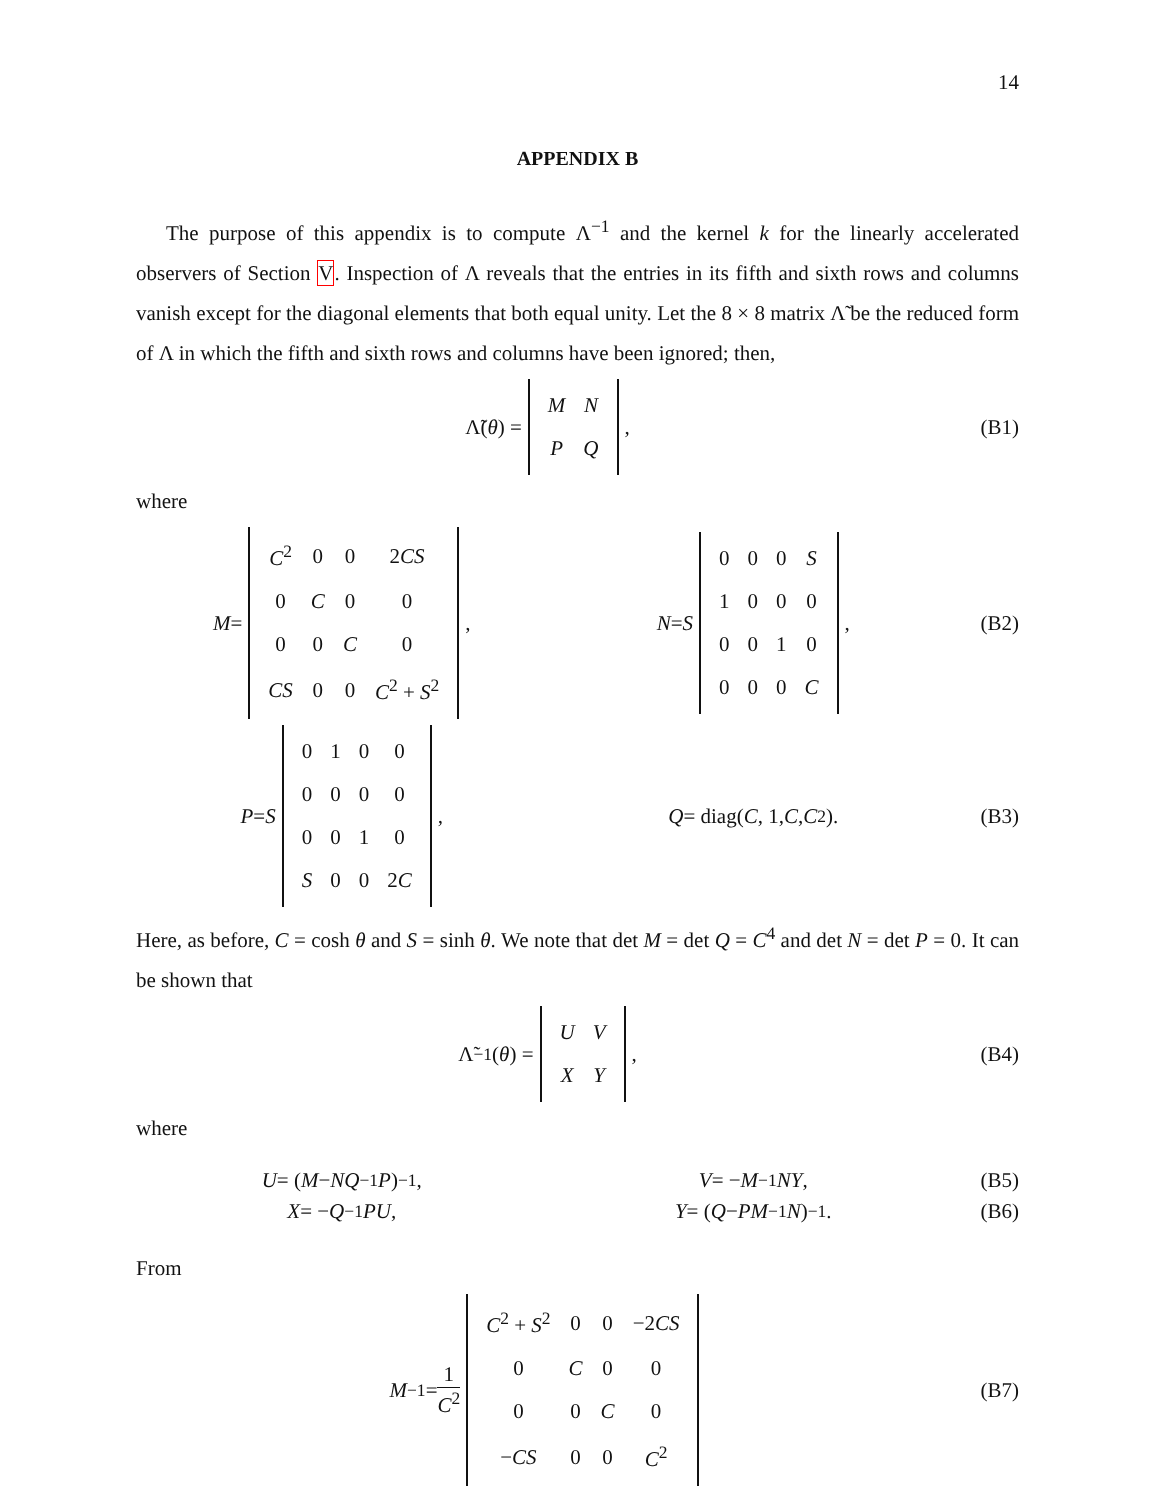14
APPENDIX B
The purpose of this appendix is to compute Λ<sup>−1</sup> and the kernel k for the linearly accelerated observers of Section V. Inspection of Λ reveals that the entries in its fifth and sixth rows and columns vanish except for the diagonal elements that both equal unity. Let the 8 × 8 matrix Λ̃ be the reduced form of Λ in which the fifth and sixth rows and columns have been ignored; then,
Λ̃(θ) =
| M | N |
| P | Q |
,
(B1)
where
M =
| C<sup>2</sup> | 0 | 0 | 2 CS |
| 0 | C | 0 | 0 |
| 0 | 0 | C | 0 |
| CS | 0 | 0 | C<sup>2</sup> + S<sup>2</sup> |
,
N = S
| 0 | 0 | 0 | S |
| 1 | 0 | 0 | 0 |
| 0 | 0 | 1 | 0 |
| 0 | 0 | 0 | C |
,
(B2)
P = S
| 0 | 1 | 0 | 0 |
| 0 | 0 | 0 | 0 |
| 0 | 0 | 1 | 0 |
| S | 0 | 0 | 2 C |
,
Q = diag(C, 1, C, C<sup>2</sup>). (B3)
Here, as before, C = cosh θ and S = sinh θ. We note that det M = det Q = C<sup>4</sup> and det N = det P = 0. It can be shown that
Λ̃<sup>−1</sup>(θ) =
| U | V |
| X | Y |
,
(B4)
where
U = (M − NQ<sup>−1</sup> P)<sup>−1</sup>, V = − M<sup>−1</sup> NY, (B5)
X = − Q<sup>−1</sup> PU, Y = (Q − PM<sup>−1</sup> N)<sup>−1</sup>. (B6)
From
M<sup>−1</sup> = 1 C<sup>2</sup>
| C<sup>2</sup> + S<sup>2</sup> | 0 | 0 | −2 CS |
| 0 | C | 0 | 0 |
| 0 | 0 | C | 0 |
| − CS | 0 | 0 | C<sup>2</sup> |
(B7)